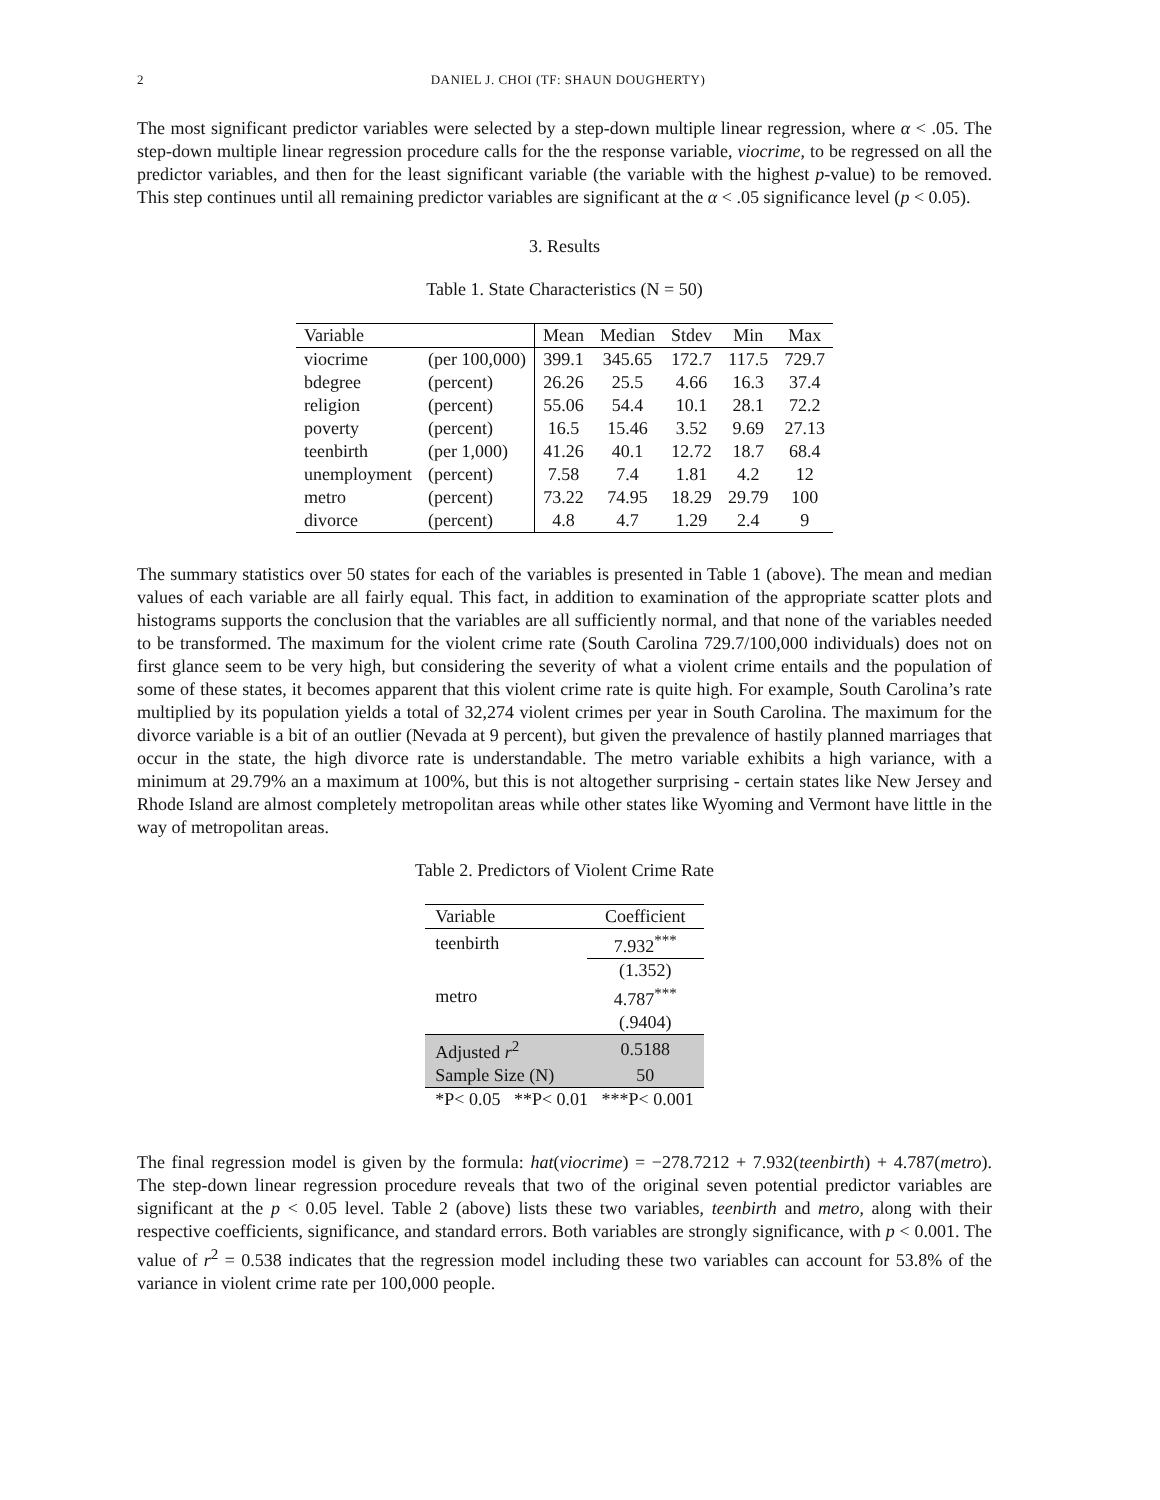2 DANIEL J. CHOI (TF: SHAUN DOUGHERTY)
The most significant predictor variables were selected by a step-down multiple linear regression, where α < .05. The step-down multiple linear regression procedure calls for the the response variable, viocrime, to be regressed on all the predictor variables, and then for the least significant variable (the variable with the highest p-value) to be removed. This step continues until all remaining predictor variables are significant at the α < .05 significance level (p < 0.05).
3. Results
Table 1. State Characteristics (N = 50)
| Variable | | Mean | Median | Stdev | Min | Max |
| --- | --- | --- | --- | --- | --- | --- |
| viocrime | (per 100,000) | 399.1 | 345.65 | 172.7 | 117.5 | 729.7 |
| bdegree | (percent) | 26.26 | 25.5 | 4.66 | 16.3 | 37.4 |
| religion | (percent) | 55.06 | 54.4 | 10.1 | 28.1 | 72.2 |
| poverty | (percent) | 16.5 | 15.46 | 3.52 | 9.69 | 27.13 |
| teenbirth | (per 1,000) | 41.26 | 40.1 | 12.72 | 18.7 | 68.4 |
| unemployment | (percent) | 7.58 | 7.4 | 1.81 | 4.2 | 12 |
| metro | (percent) | 73.22 | 74.95 | 18.29 | 29.79 | 100 |
| divorce | (percent) | 4.8 | 4.7 | 1.29 | 2.4 | 9 |
The summary statistics over 50 states for each of the variables is presented in Table 1 (above). The mean and median values of each variable are all fairly equal. This fact, in addition to examination of the appropriate scatter plots and histograms supports the conclusion that the variables are all sufficiently normal, and that none of the variables needed to be transformed. The maximum for the violent crime rate (South Carolina 729.7/100,000 individuals) does not on first glance seem to be very high, but considering the severity of what a violent crime entails and the population of some of these states, it becomes apparent that this violent crime rate is quite high. For example, South Carolina’s rate multiplied by its population yields a total of 32,274 violent crimes per year in South Carolina. The maximum for the divorce variable is a bit of an outlier (Nevada at 9 percent), but given the prevalence of hastily planned marriages that occur in the state, the high divorce rate is understandable. The metro variable exhibits a high variance, with a minimum at 29.79% an a maximum at 100%, but this is not altogether surprising - certain states like New Jersey and Rhode Island are almost completely metropolitan areas while other states like Wyoming and Vermont have little in the way of metropolitan areas.
Table 2. Predictors of Violent Crime Rate
| Variable | Coefficient |
| --- | --- |
| teenbirth | 7.932<sup>***</sup> |
| | (1.352) |
| metro | 4.787<sup>***</sup> |
| | (.9404) |
| Adjusted r<sup>2</sup> | 0.5188 |
| Sample Size (N) | 50 |
| *P< 0.05 **P< 0.01 ***P< 0.001 | |
The final regression model is given by the formula: hat(viocrime) = −278.7212 + 7.932(teenbirth) + 4.787(metro). The step-down linear regression procedure reveals that two of the original seven potential predictor variables are significant at the p < 0.05 level. Table 2 (above) lists these two variables, teenbirth and metro, along with their respective coefficients, significance, and standard errors. Both variables are strongly significance, with p < 0.001. The value of r<sup>2</sup> = 0.538 indicates that the regression model including these two variables can account for 53.8% of the variance in violent crime rate per 100,000 people.